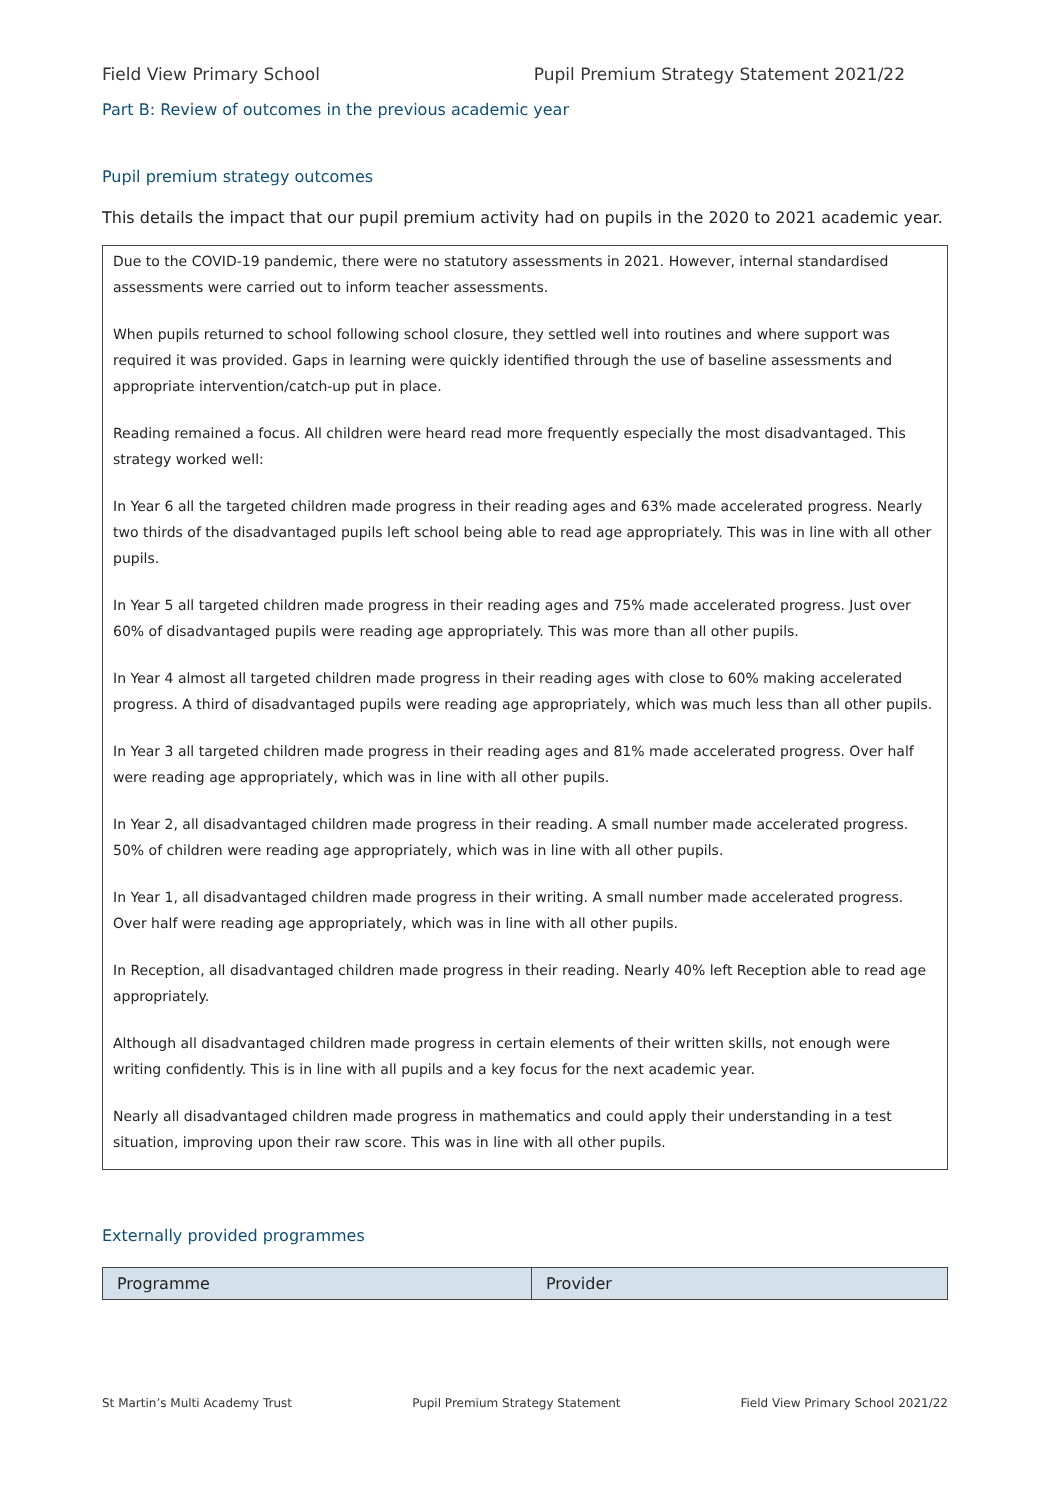Field View Primary School Pupil Premium Strategy Statement 2021/22
Part B: Review of outcomes in the previous academic year
Pupil premium strategy outcomes
This details the impact that our pupil premium activity had on pupils in the 2020 to 2021 academic year.
Due to the COVID-19 pandemic, there were no statutory assessments in 2021. However, internal standardised assessments were carried out to inform teacher assessments.
When pupils returned to school following school closure, they settled well into routines and where support was required it was provided. Gaps in learning were quickly identified through the use of baseline assessments and appropriate intervention/catch-up put in place.
Reading remained a focus. All children were heard read more frequently especially the most disadvantaged. This strategy worked well:
In Year 6 all the targeted children made progress in their reading ages and 63% made accelerated progress. Nearly two thirds of the disadvantaged pupils left school being able to read age appropriately. This was in line with all other pupils.
In Year 5 all targeted children made progress in their reading ages and 75% made accelerated progress. Just over 60% of disadvantaged pupils were reading age appropriately. This was more than all other pupils.
In Year 4 almost all targeted children made progress in their reading ages with close to 60% making accelerated progress. A third of disadvantaged pupils were reading age appropriately, which was much less than all other pupils.
In Year 3 all targeted children made progress in their reading ages and 81% made accelerated progress. Over half were reading age appropriately, which was in line with all other pupils.
In Year 2, all disadvantaged children made progress in their reading. A small number made accelerated progress. 50% of children were reading age appropriately, which was in line with all other pupils.
In Year 1, all disadvantaged children made progress in their writing. A small number made accelerated progress. Over half were reading age appropriately, which was in line with all other pupils.
In Reception, all disadvantaged children made progress in their reading. Nearly 40% left Reception able to read age appropriately.
Although all disadvantaged children made progress in certain elements of their written skills, not enough were writing confidently. This is in line with all pupils and a key focus for the next academic year.
Nearly all disadvantaged children made progress in mathematics and could apply their understanding in a test situation, improving upon their raw score. This was in line with all other pupils.
Externally provided programmes
| Programme | Provider |
| --- | --- |
St Martin’s Multi Academy Trust Pupil Premium Strategy Statement Field View Primary School 2021/22